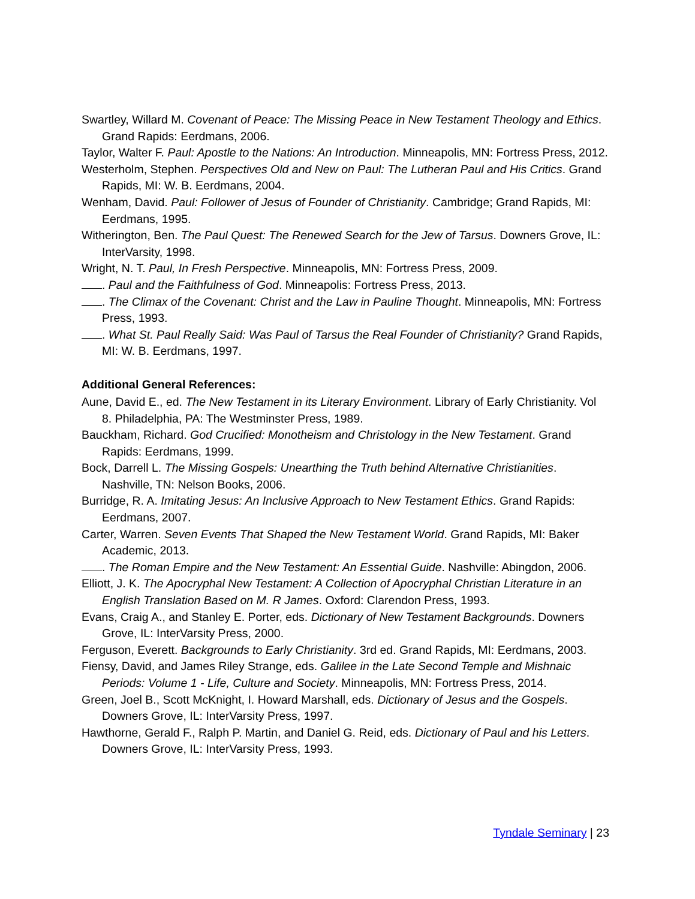Swartley, Willard M. Covenant of Peace: The Missing Peace in New Testament Theology and Ethics. Grand Rapids: Eerdmans, 2006.
Taylor, Walter F. Paul: Apostle to the Nations: An Introduction. Minneapolis, MN: Fortress Press, 2012.
Westerholm, Stephen. Perspectives Old and New on Paul: The Lutheran Paul and His Critics. Grand Rapids, MI: W. B. Eerdmans, 2004.
Wenham, David. Paul: Follower of Jesus of Founder of Christianity. Cambridge; Grand Rapids, MI: Eerdmans, 1995.
Witherington, Ben. The Paul Quest: The Renewed Search for the Jew of Tarsus. Downers Grove, IL: InterVarsity, 1998.
Wright, N. T. Paul, In Fresh Perspective. Minneapolis, MN: Fortress Press, 2009.
. Paul and the Faithfulness of God. Minneapolis: Fortress Press, 2013.
. The Climax of the Covenant: Christ and the Law in Pauline Thought. Minneapolis, MN: Fortress Press, 1993.
. What St. Paul Really Said: Was Paul of Tarsus the Real Founder of Christianity? Grand Rapids, MI: W. B. Eerdmans, 1997.
Additional General References:
Aune, David E., ed. The New Testament in its Literary Environment. Library of Early Christianity. Vol 8. Philadelphia, PA: The Westminster Press, 1989.
Bauckham, Richard. God Crucified: Monotheism and Christology in the New Testament. Grand Rapids: Eerdmans, 1999.
Bock, Darrell L. The Missing Gospels: Unearthing the Truth behind Alternative Christianities. Nashville, TN: Nelson Books, 2006.
Burridge, R. A. Imitating Jesus: An Inclusive Approach to New Testament Ethics. Grand Rapids: Eerdmans, 2007.
Carter, Warren. Seven Events That Shaped the New Testament World. Grand Rapids, MI: Baker Academic, 2013.
. The Roman Empire and the New Testament: An Essential Guide. Nashville: Abingdon, 2006.
Elliott, J. K. The Apocryphal New Testament: A Collection of Apocryphal Christian Literature in an English Translation Based on M. R James. Oxford: Clarendon Press, 1993.
Evans, Craig A., and Stanley E. Porter, eds. Dictionary of New Testament Backgrounds. Downers Grove, IL: InterVarsity Press, 2000.
Ferguson, Everett. Backgrounds to Early Christianity. 3rd ed. Grand Rapids, MI: Eerdmans, 2003.
Fiensy, David, and James Riley Strange, eds. Galilee in the Late Second Temple and Mishnaic Periods: Volume 1 - Life, Culture and Society. Minneapolis, MN: Fortress Press, 2014.
Green, Joel B., Scott McKnight, I. Howard Marshall, eds. Dictionary of Jesus and the Gospels. Downers Grove, IL: InterVarsity Press, 1997.
Hawthorne, Gerald F., Ralph P. Martin, and Daniel G. Reid, eds. Dictionary of Paul and his Letters. Downers Grove, IL: InterVarsity Press, 1993.
Tyndale Seminary | 23